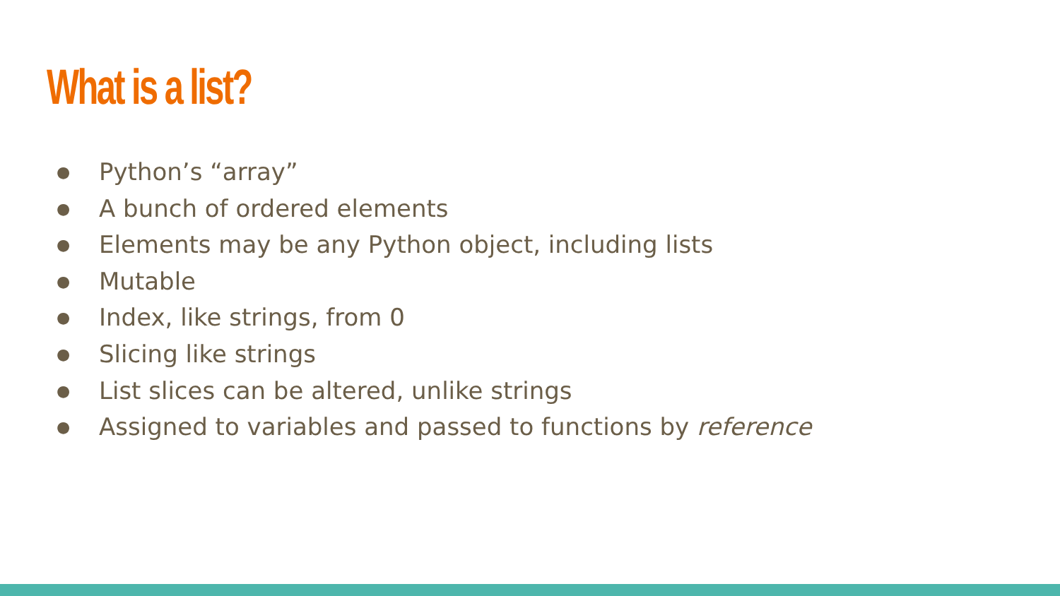What is a list?
● Python’s “array”
● A bunch of ordered elements
● Elements may be any Python object, including lists
● Mutable
● Index, like strings, from 0
● Slicing like strings
● List slices can be altered, unlike strings
● Assigned to variables and passed to functions by reference